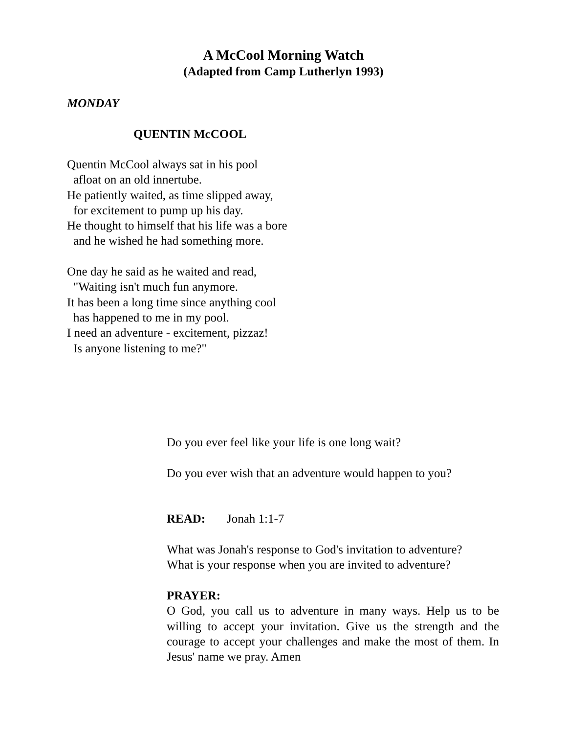A McCool Morning Watch
(Adapted from Camp Lutherlyn 1993)
MONDAY
QUENTIN McCOOL
Quentin McCool always sat in his pool
afloat on an old innertube.
He patiently waited, as time slipped away,
for excitement to pump up his day.
He thought to himself that his life was a bore
and he wished he had something more.
One day he said as he waited and read,
"Waiting isn't much fun anymore.
It has been a long time since anything cool
has happened to me in my pool.
I need an adventure - excitement, pizzaz!
Is anyone listening to me?"
Do you ever feel like your life is one long wait?
Do you ever wish that an adventure would happen to you?
READ: Jonah 1:1-7
What was Jonah's response to God's invitation to adventure?
What is your response when you are invited to adventure?
PRAYER:
O God, you call us to adventure in many ways. Help us to be willing to accept your invitation. Give us the strength and the courage to accept your challenges and make the most of them. In Jesus' name we pray. Amen